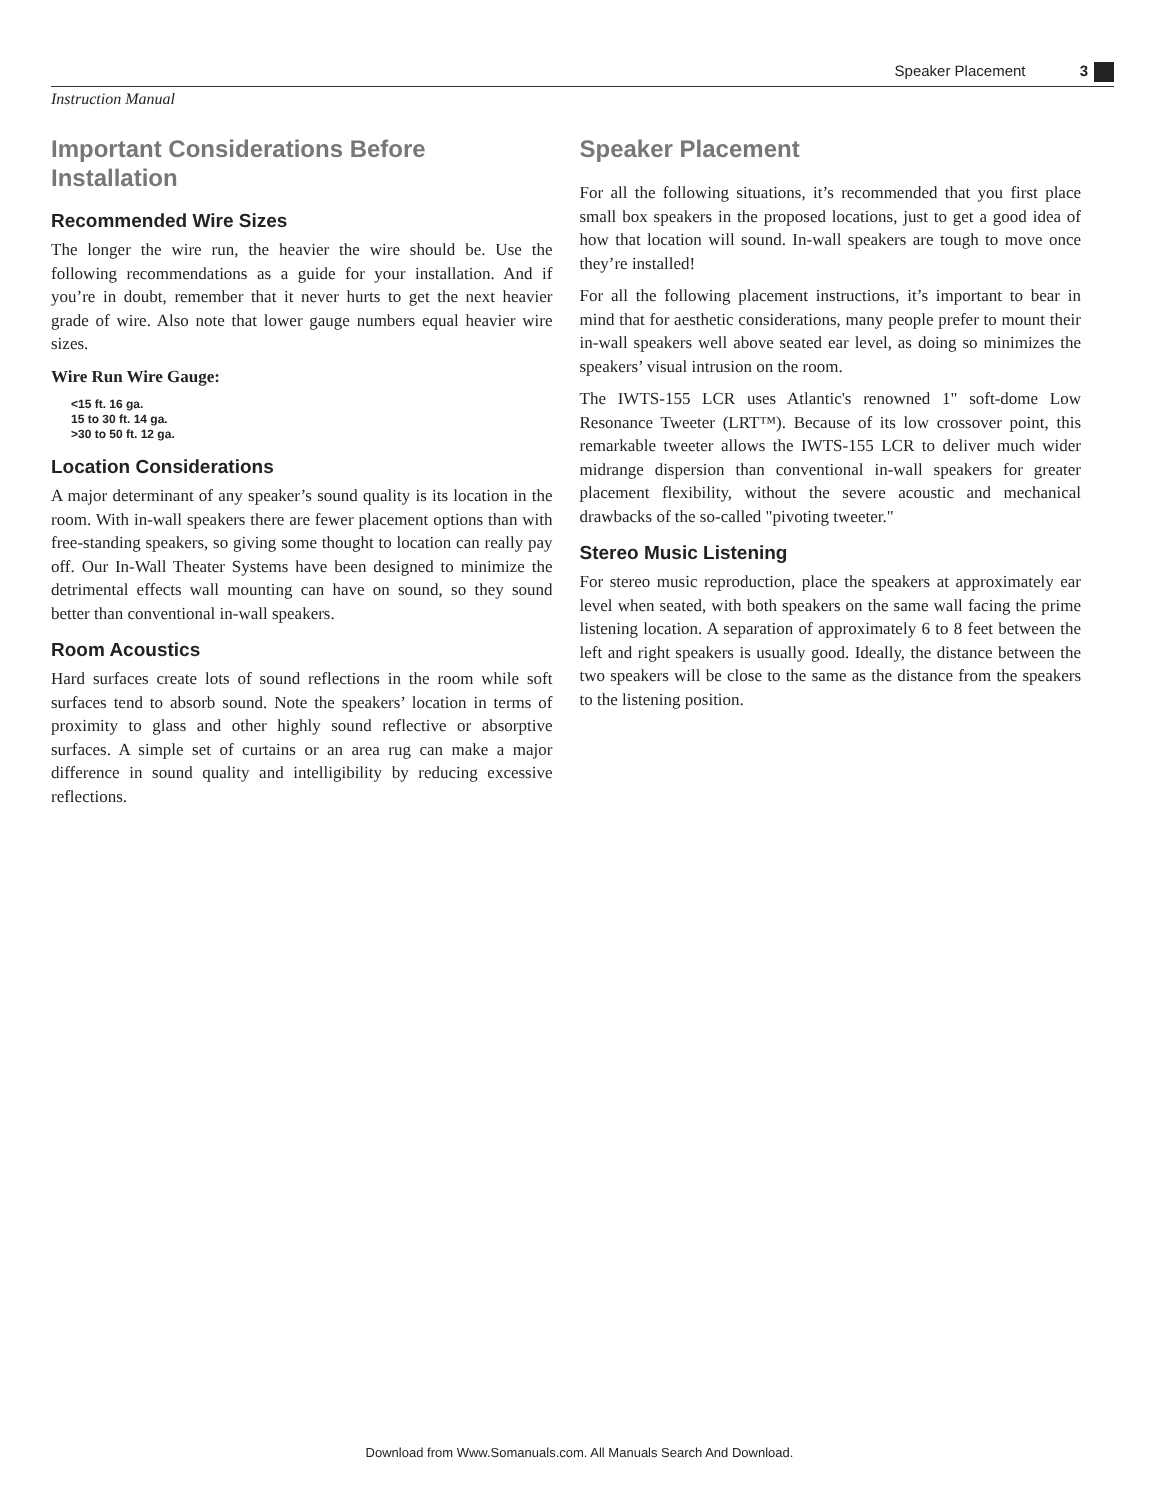Speaker Placement 3
Instruction Manual
Important Considerations Before Installation
Recommended Wire Sizes
The longer the wire run, the heavier the wire should be. Use the following recommendations as a guide for your installation. And if you’re in doubt, remember that it never hurts to get the next heavier grade of wire. Also note that lower gauge numbers equal heavier wire sizes.
Wire Run Wire Gauge:
<15 ft. 16 ga.
15 to 30 ft. 14 ga.
>30 to 50 ft. 12 ga.
Location Considerations
A major determinant of any speaker’s sound quality is its location in the room. With in-wall speakers there are fewer placement options than with free-standing speakers, so giving some thought to location can really pay off. Our In-Wall Theater Systems have been designed to minimize the detrimental effects wall mounting can have on sound, so they sound better than conventional in-wall speakers.
Room Acoustics
Hard surfaces create lots of sound reflections in the room while soft surfaces tend to absorb sound. Note the speakers’ location in terms of proximity to glass and other highly sound reflective or absorptive surfaces. A simple set of curtains or an area rug can make a major difference in sound quality and intelligibility by reducing excessive reflections.
Speaker Placement
For all the following situations, it’s recommended that you first place small box speakers in the proposed locations, just to get a good idea of how that location will sound. In-wall speakers are tough to move once they’re installed!
For all the following placement instructions, it’s important to bear in mind that for aesthetic considerations, many people prefer to mount their in-wall speakers well above seated ear level, as doing so minimizes the speakers’ visual intrusion on the room.
The IWTS-155 LCR uses Atlantic's renowned 1" soft-dome Low Resonance Tweeter (LRT™). Because of its low crossover point, this remarkable tweeter allows the IWTS-155 LCR to deliver much wider midrange dispersion than conventional in-wall speakers for greater placement flexibility, without the severe acoustic and mechanical drawbacks of the so-called "pivoting tweeter."
Stereo Music Listening
For stereo music reproduction, place the speakers at approximately ear level when seated, with both speakers on the same wall facing the prime listening location. A separation of approximately 6 to 8 feet between the left and right speakers is usually good. Ideally, the distance between the two speakers will be close to the same as the distance from the speakers to the listening position.
Download from Www.Somanuals.com. All Manuals Search And Download.